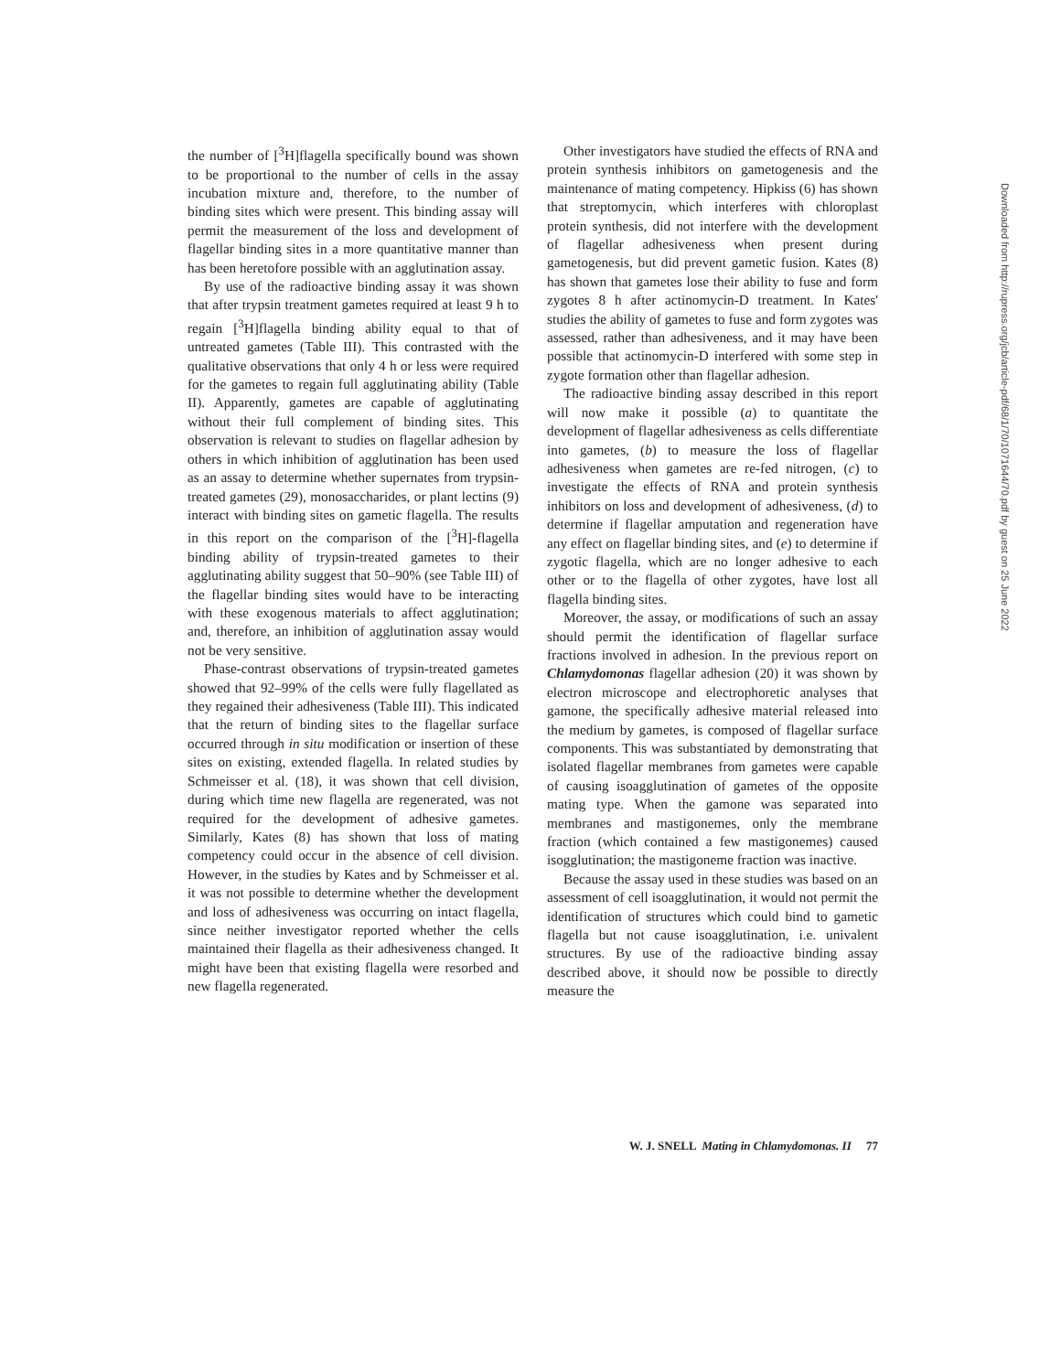the number of [<sup>3</sup>H]flagella specifically bound was shown to be proportional to the number of cells in the assay incubation mixture and, therefore, to the number of binding sites which were present. This binding assay will permit the measurement of the loss and development of flagellar binding sites in a more quantitative manner than has been heretofore possible with an agglutination assay.
By use of the radioactive binding assay it was shown that after trypsin treatment gametes required at least 9 h to regain [<sup>3</sup>H]flagella binding ability equal to that of untreated gametes (Table III). This contrasted with the qualitative observations that only 4 h or less were required for the gametes to regain full agglutinating ability (Table II). Apparently, gametes are capable of agglutinating without their full complement of binding sites. This observation is relevant to studies on flagellar adhesion by others in which inhibition of agglutination has been used as an assay to determine whether supernates from trypsin-treated gametes (29), monosaccharides, or plant lectins (9) interact with binding sites on gametic flagella. The results in this report on the comparison of the [<sup>3</sup>H]-flagella binding ability of trypsin-treated gametes to their agglutinating ability suggest that 50–90% (see Table III) of the flagellar binding sites would have to be interacting with these exogenous materials to affect agglutination; and, therefore, an inhibition of agglutination assay would not be very sensitive.
Phase-contrast observations of trypsin-treated gametes showed that 92–99% of the cells were fully flagellated as they regained their adhesiveness (Table III). This indicated that the return of binding sites to the flagellar surface occurred through in situ modification or insertion of these sites on existing, extended flagella. In related studies by Schmeisser et al. (18), it was shown that cell division, during which time new flagella are regenerated, was not required for the development of adhesive gametes. Similarly, Kates (8) has shown that loss of mating competency could occur in the absence of cell division. However, in the studies by Kates and by Schmeisser et al. it was not possible to determine whether the development and loss of adhesiveness was occurring on intact flagella, since neither investigator reported whether the cells maintained their flagella as their adhesiveness changed. It might have been that existing flagella were resorbed and new flagella regenerated.
Other investigators have studied the effects of RNA and protein synthesis inhibitors on gametogenesis and the maintenance of mating competency. Hipkiss (6) has shown that streptomycin, which interferes with chloroplast protein synthesis, did not interfere with the development of flagellar adhesiveness when present during gametogenesis, but did prevent gametic fusion. Kates (8) has shown that gametes lose their ability to fuse and form zygotes 8 h after actinomycin-D treatment. In Kates' studies the ability of gametes to fuse and form zygotes was assessed, rather than adhesiveness, and it may have been possible that actinomycin-D interfered with some step in zygote formation other than flagellar adhesion.
The radioactive binding assay described in this report will now make it possible (a) to quantitate the development of flagellar adhesiveness as cells differentiate into gametes, (b) to measure the loss of flagellar adhesiveness when gametes are re-fed nitrogen, (c) to investigate the effects of RNA and protein synthesis inhibitors on loss and development of adhesiveness, (d) to determine if flagellar amputation and regeneration have any effect on flagellar binding sites, and (e) to determine if zygotic flagella, which are no longer adhesive to each other or to the flagella of other zygotes, have lost all flagella binding sites.
Moreover, the assay, or modifications of such an assay should permit the identification of flagellar surface fractions involved in adhesion. In the previous report on Chlamydomonas flagellar adhesion (20) it was shown by electron microscope and electrophoretic analyses that gamone, the specifically adhesive material released into the medium by gametes, is composed of flagellar surface components. This was substantiated by demonstrating that isolated flagellar membranes from gametes were capable of causing isoagglutination of gametes of the opposite mating type. When the gamone was separated into membranes and mastigonemes, only the membrane fraction (which contained a few mastigonemes) caused isogglutination; the mastigoneme fraction was inactive.
Because the assay used in these studies was based on an assessment of cell isoagglutination, it would not permit the identification of structures which could bind to gametic flagella but not cause isoagglutination, i.e. univalent structures. By use of the radioactive binding assay described above, it should now be possible to directly measure the
W. J. SNELL Mating in Chlamydomonas. II 77
Downloaded from http://rupress.org/jcb/article-pdf/68/1/70/1071644/70.pdf by guest on 25 June 2022